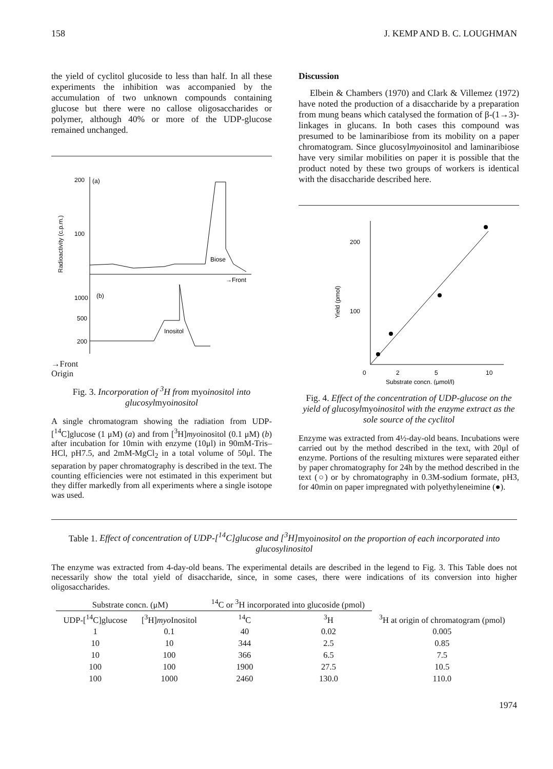158 J. KEMP AND B. C. LOUGHMAN
the yield of cyclitol glucoside to less than half. In all these experiments the inhibition was accompanied by the accumulation of two unknown compounds containing glucose but there were no callose oligosaccharides or polymer, although 40% or more of the UDP-glucose remained unchanged.
Radioactivity (c.p.m.)
200
(a)
100
1000
(b)
500
200
Biose
→Front
Inositol
→Front
Origin
Fig. 3. Incorporation of <sup>3</sup>H from myoinositol into glucosylmyoinositol
A single chromatogram showing the radiation from UDP-[<sup>14</sup>C]glucose (1 μM) (a) and from [<sup>3</sup>H]myoinositol (0.1 μM) (b) after incubation for 10min with enzyme (10μl) in 90mM-Tris–HCl, pH7.5, and 2mM-MgCl<sub>2</sub> in a total volume of 50μl. The separation by paper chromatography is described in the text. The counting efficiencies were not estimated in this experiment but they differ markedly from all experiments where a single isotope was used.
Discussion
Elbein & Chambers (1970) and Clark & Villemez (1972) have noted the production of a disaccharide by a preparation from mung beans which catalysed the formation of β-(1→3)-linkages in glucans. In both cases this compound was presumed to be laminaribiose from its mobility on a paper chromatogram. Since glucosylmyoinositol and laminaribiose have very similar mobilities on paper it is possible that the product noted by these two groups of workers is identical with the disaccharide described here.
Yield (pmol)
200
100
0
2
5
10
Substrate concn. (μmol/l)
Fig. 4. Effect of the concentration of UDP-glucose on the yield of glucosylmyoinositol with the enzyme extract as the sole source of the cyclitol
Enzyme was extracted from 4½-day-old beans. Incubations were carried out by the method described in the text, with 20μl of enzyme. Portions of the resulting mixtures were separated either by paper chromatography for 24h by the method described in the text (○) or by chromatography in 0.3M-sodium formate, pH3, for 40min on paper impregnated with polyethyleneimine (●).
Table 1. Effect of concentration of UDP-[<sup>14</sup>C]glucose and [<sup>3</sup>H] myoinositol on the proportion of each incorporated into glucosylinositol
The enzyme was extracted from 4-day-old beans. The experimental details are described in the legend to Fig. 3. This Table does not necessarily show the total yield of disaccharide, since, in some cases, there were indications of its conversion into higher oligosaccharides.
| Substrate concn. (μM) | | <sup>14</sup>C or <sup>3</sup>H incorporated into glucoside (pmol) | | <sup>3</sup>H at origin of chromatogram (pmol) |
| --- | --- | --- | --- | --- |
| UDP-[<sup>14</sup>C]glucose | [<sup>3</sup>H] myo Inositol | <sup>14</sup>C | <sup>3</sup>H | |
| 1 | 0.1 | 40 | 0.02 | 0.005 |
| 10 | 10 | 344 | 2.5 | 0.85 |
| 10 | 100 | 366 | 6.5 | 7.5 |
| 100 | 100 | 1900 | 27.5 | 10.5 |
| 100 | 1000 | 2460 | 130.0 | 110.0 |
1974